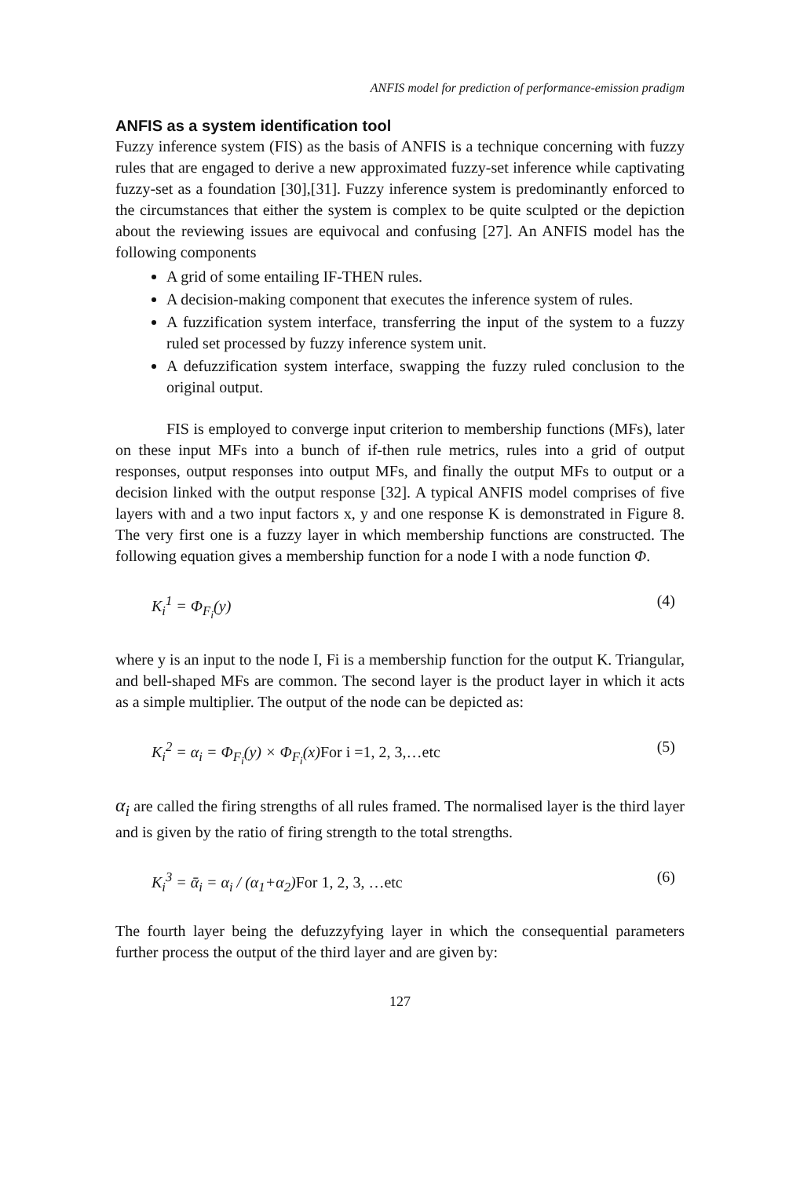ANFIS model for prediction of performance-emission pradigm
ANFIS as a system identification tool
Fuzzy inference system (FIS) as the basis of ANFIS is a technique concerning with fuzzy rules that are engaged to derive a new approximated fuzzy-set inference while captivating fuzzy-set as a foundation [30],[31]. Fuzzy inference system is predominantly enforced to the circumstances that either the system is complex to be quite sculpted or the depiction about the reviewing issues are equivocal and confusing [27]. An ANFIS model has the following components
A grid of some entailing IF-THEN rules.
A decision-making component that executes the inference system of rules.
A fuzzification system interface, transferring the input of the system to a fuzzy ruled set processed by fuzzy inference system unit.
A defuzzification system interface, swapping the fuzzy ruled conclusion to the original output.
FIS is employed to converge input criterion to membership functions (MFs), later on these input MFs into a bunch of if-then rule metrics, rules into a grid of output responses, output responses into output MFs, and finally the output MFs to output or a decision linked with the output response [32]. A typical ANFIS model comprises of five layers with and a two input factors x, y and one response K is demonstrated in Figure 8. The very first one is a fuzzy layer in which membership functions are constructed. The following equation gives a membership function for a node I with a node function Φ.
K<sub>i</sub><sup>1</sup> = Φ<sub>F<sub>i</sub></sub>(y) (4)
where y is an input to the node I, Fi is a membership function for the output K. Triangular, and bell-shaped MFs are common. The second layer is the product layer in which it acts as a simple multiplier. The output of the node can be depicted as:
K<sub>i</sub><sup>2</sup> = α<sub>i</sub> = Φ<sub>F<sub>i</sub></sub>(y) × Φ<sub>F<sub>i</sub></sub>(x)For i =1, 2, 3,…etc (5)
α<sub>i</sub> are called the firing strengths of all rules framed. The normalised layer is the third layer and is given by the ratio of firing strength to the total strengths.
K<sub>i</sub><sup>3</sup> = ᾱ<sub>i</sub> = α<sub>i</sub> / (α<sub>1</sub>+α<sub>2</sub>)For 1, 2, 3, …etc (6)
The fourth layer being the defuzzyfying layer in which the consequential parameters further process the output of the third layer and are given by:
127